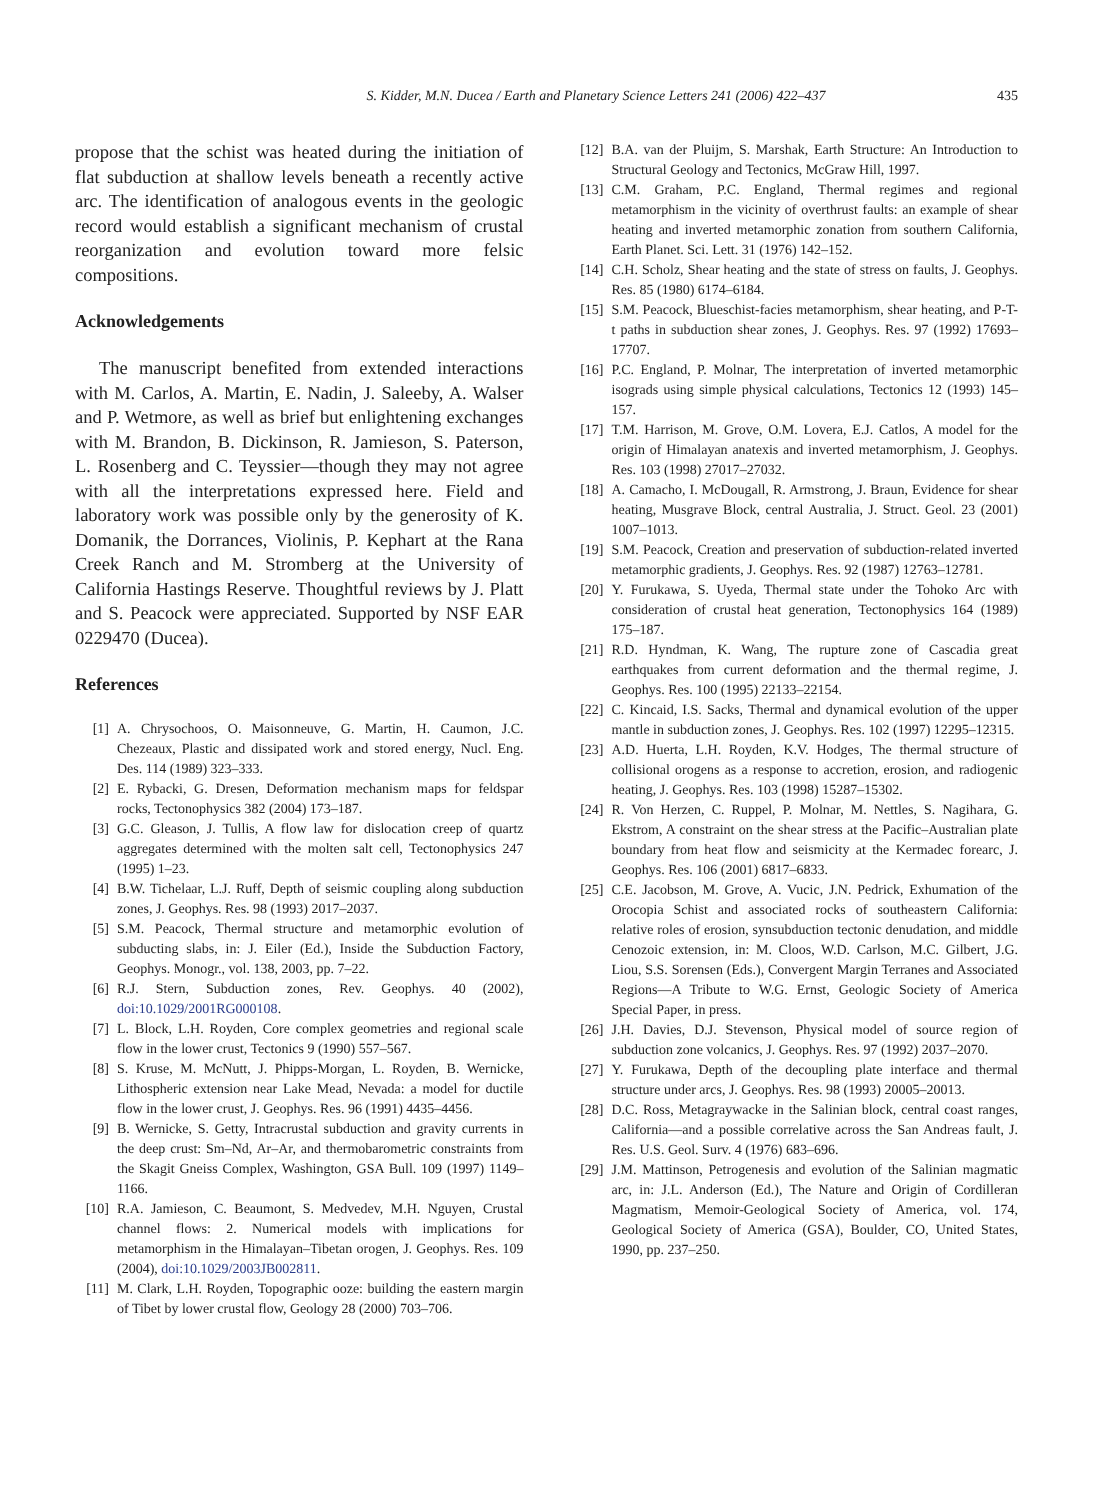S. Kidder, M.N. Ducea / Earth and Planetary Science Letters 241 (2006) 422–437 435
propose that the schist was heated during the initiation of flat subduction at shallow levels beneath a recently active arc. The identification of analogous events in the geologic record would establish a significant mechanism of crustal reorganization and evolution toward more felsic compositions.
Acknowledgements
The manuscript benefited from extended interactions with M. Carlos, A. Martin, E. Nadin, J. Saleeby, A. Walser and P. Wetmore, as well as brief but enlightening exchanges with M. Brandon, B. Dickinson, R. Jamieson, S. Paterson, L. Rosenberg and C. Teyssier—though they may not agree with all the interpretations expressed here. Field and laboratory work was possible only by the generosity of K. Domanik, the Dorrances, Violinis, P. Kephart at the Rana Creek Ranch and M. Stromberg at the University of California Hastings Reserve. Thoughtful reviews by J. Platt and S. Peacock were appreciated. Supported by NSF EAR 0229470 (Ducea).
References
[1] A. Chrysochoos, O. Maisonneuve, G. Martin, H. Caumon, J.C. Chezeaux, Plastic and dissipated work and stored energy, Nucl. Eng. Des. 114 (1989) 323–333.
[2] E. Rybacki, G. Dresen, Deformation mechanism maps for feldspar rocks, Tectonophysics 382 (2004) 173–187.
[3] G.C. Gleason, J. Tullis, A flow law for dislocation creep of quartz aggregates determined with the molten salt cell, Tectonophysics 247 (1995) 1–23.
[4] B.W. Tichelaar, L.J. Ruff, Depth of seismic coupling along subduction zones, J. Geophys. Res. 98 (1993) 2017–2037.
[5] S.M. Peacock, Thermal structure and metamorphic evolution of subducting slabs, in: J. Eiler (Ed.), Inside the Subduction Factory, Geophys. Monogr., vol. 138, 2003, pp. 7–22.
[6] R.J. Stern, Subduction zones, Rev. Geophys. 40 (2002), doi:10.1029/2001RG000108.
[7] L. Block, L.H. Royden, Core complex geometries and regional scale flow in the lower crust, Tectonics 9 (1990) 557–567.
[8] S. Kruse, M. McNutt, J. Phipps-Morgan, L. Royden, B. Wernicke, Lithospheric extension near Lake Mead, Nevada: a model for ductile flow in the lower crust, J. Geophys. Res. 96 (1991) 4435–4456.
[9] B. Wernicke, S. Getty, Intracrustal subduction and gravity currents in the deep crust: Sm–Nd, Ar–Ar, and thermobarometric constraints from the Skagit Gneiss Complex, Washington, GSA Bull. 109 (1997) 1149–1166.
[10] R.A. Jamieson, C. Beaumont, S. Medvedev, M.H. Nguyen, Crustal channel flows: 2. Numerical models with implications for metamorphism in the Himalayan–Tibetan orogen, J. Geophys. Res. 109 (2004), doi:10.1029/2003JB002811.
[11] M. Clark, L.H. Royden, Topographic ooze: building the eastern margin of Tibet by lower crustal flow, Geology 28 (2000) 703–706.
[12] B.A. van der Pluijm, S. Marshak, Earth Structure: An Introduction to Structural Geology and Tectonics, McGraw Hill, 1997.
[13] C.M. Graham, P.C. England, Thermal regimes and regional metamorphism in the vicinity of overthrust faults: an example of shear heating and inverted metamorphic zonation from southern California, Earth Planet. Sci. Lett. 31 (1976) 142–152.
[14] C.H. Scholz, Shear heating and the state of stress on faults, J. Geophys. Res. 85 (1980) 6174–6184.
[15] S.M. Peacock, Blueschist-facies metamorphism, shear heating, and P-T-t paths in subduction shear zones, J. Geophys. Res. 97 (1992) 17693–17707.
[16] P.C. England, P. Molnar, The interpretation of inverted metamorphic isograds using simple physical calculations, Tectonics 12 (1993) 145–157.
[17] T.M. Harrison, M. Grove, O.M. Lovera, E.J. Catlos, A model for the origin of Himalayan anatexis and inverted metamorphism, J. Geophys. Res. 103 (1998) 27017–27032.
[18] A. Camacho, I. McDougall, R. Armstrong, J. Braun, Evidence for shear heating, Musgrave Block, central Australia, J. Struct. Geol. 23 (2001) 1007–1013.
[19] S.M. Peacock, Creation and preservation of subduction-related inverted metamorphic gradients, J. Geophys. Res. 92 (1987) 12763–12781.
[20] Y. Furukawa, S. Uyeda, Thermal state under the Tohoko Arc with consideration of crustal heat generation, Tectonophysics 164 (1989) 175–187.
[21] R.D. Hyndman, K. Wang, The rupture zone of Cascadia great earthquakes from current deformation and the thermal regime, J. Geophys. Res. 100 (1995) 22133–22154.
[22] C. Kincaid, I.S. Sacks, Thermal and dynamical evolution of the upper mantle in subduction zones, J. Geophys. Res. 102 (1997) 12295–12315.
[23] A.D. Huerta, L.H. Royden, K.V. Hodges, The thermal structure of collisional orogens as a response to accretion, erosion, and radiogenic heating, J. Geophys. Res. 103 (1998) 15287–15302.
[24] R. Von Herzen, C. Ruppel, P. Molnar, M. Nettles, S. Nagihara, G. Ekstrom, A constraint on the shear stress at the Pacific–Australian plate boundary from heat flow and seismicity at the Kermadec forearc, J. Geophys. Res. 106 (2001) 6817–6833.
[25] C.E. Jacobson, M. Grove, A. Vucic, J.N. Pedrick, Exhumation of the Orocopia Schist and associated rocks of southeastern California: relative roles of erosion, synsubduction tectonic denudation, and middle Cenozoic extension, in: M. Cloos, W.D. Carlson, M.C. Gilbert, J.G. Liou, S.S. Sorensen (Eds.), Convergent Margin Terranes and Associated Regions—A Tribute to W.G. Ernst, Geologic Society of America Special Paper, in press.
[26] J.H. Davies, D.J. Stevenson, Physical model of source region of subduction zone volcanics, J. Geophys. Res. 97 (1992) 2037–2070.
[27] Y. Furukawa, Depth of the decoupling plate interface and thermal structure under arcs, J. Geophys. Res. 98 (1993) 20005–20013.
[28] D.C. Ross, Metagraywacke in the Salinian block, central coast ranges, California—and a possible correlative across the San Andreas fault, J. Res. U.S. Geol. Surv. 4 (1976) 683–696.
[29] J.M. Mattinson, Petrogenesis and evolution of the Salinian magmatic arc, in: J.L. Anderson (Ed.), The Nature and Origin of Cordilleran Magmatism, Memoir-Geological Society of America, vol. 174, Geological Society of America (GSA), Boulder, CO, United States, 1990, pp. 237–250.